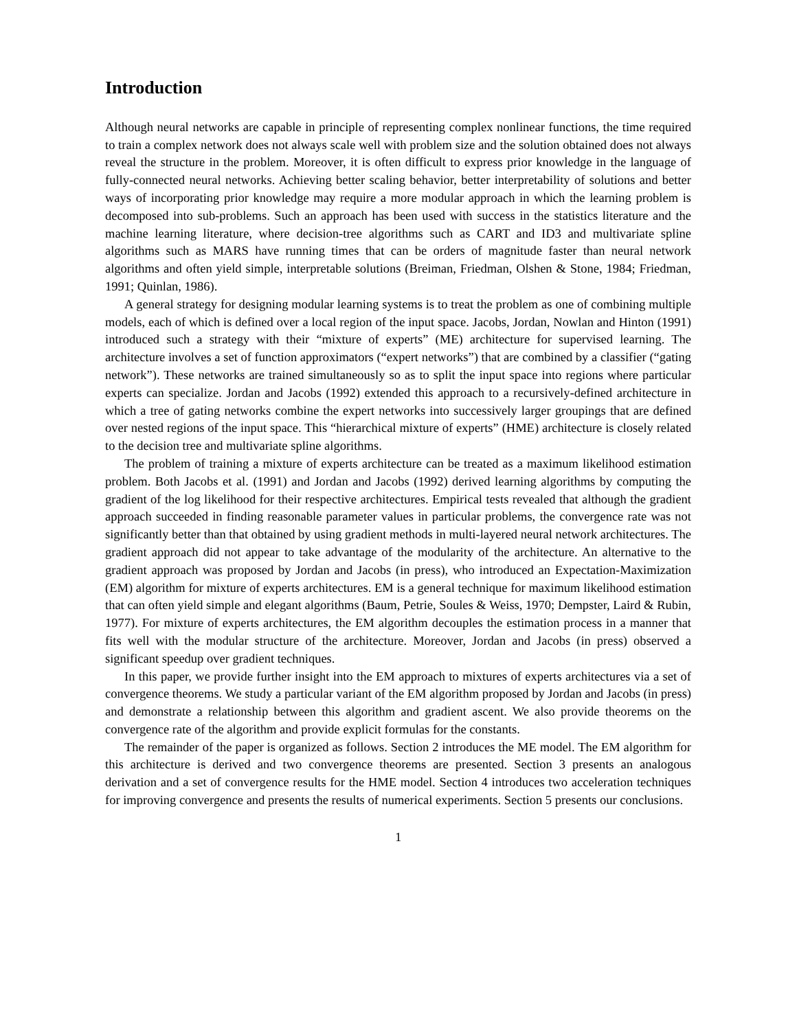Introduction
Although neural networks are capable in principle of representing complex nonlinear functions, the time required to train a complex network does not always scale well with problem size and the solution obtained does not always reveal the structure in the problem. Moreover, it is often difficult to express prior knowledge in the language of fully-connected neural networks. Achieving better scaling behavior, better interpretability of solutions and better ways of incorporating prior knowledge may require a more modular approach in which the learning problem is decomposed into sub-problems. Such an approach has been used with success in the statistics literature and the machine learning literature, where decision-tree algorithms such as CART and ID3 and multivariate spline algorithms such as MARS have running times that can be orders of magnitude faster than neural network algorithms and often yield simple, interpretable solutions (Breiman, Friedman, Olshen & Stone, 1984; Friedman, 1991; Quinlan, 1986).
A general strategy for designing modular learning systems is to treat the problem as one of combining multiple models, each of which is defined over a local region of the input space. Jacobs, Jordan, Nowlan and Hinton (1991) introduced such a strategy with their “mixture of experts” (ME) architecture for supervised learning. The architecture involves a set of function approximators (“expert networks”) that are combined by a classifier (“gating network”). These networks are trained simultaneously so as to split the input space into regions where particular experts can specialize. Jordan and Jacobs (1992) extended this approach to a recursively-defined architecture in which a tree of gating networks combine the expert networks into successively larger groupings that are defined over nested regions of the input space. This “hierarchical mixture of experts” (HME) architecture is closely related to the decision tree and multivariate spline algorithms.
The problem of training a mixture of experts architecture can be treated as a maximum likelihood estimation problem. Both Jacobs et al. (1991) and Jordan and Jacobs (1992) derived learning algorithms by computing the gradient of the log likelihood for their respective architectures. Empirical tests revealed that although the gradient approach succeeded in finding reasonable parameter values in particular problems, the convergence rate was not significantly better than that obtained by using gradient methods in multi-layered neural network architectures. The gradient approach did not appear to take advantage of the modularity of the architecture. An alternative to the gradient approach was proposed by Jordan and Jacobs (in press), who introduced an Expectation-Maximization (EM) algorithm for mixture of experts architectures. EM is a general technique for maximum likelihood estimation that can often yield simple and elegant algorithms (Baum, Petrie, Soules & Weiss, 1970; Dempster, Laird & Rubin, 1977). For mixture of experts architectures, the EM algorithm decouples the estimation process in a manner that fits well with the modular structure of the architecture. Moreover, Jordan and Jacobs (in press) observed a significant speedup over gradient techniques.
In this paper, we provide further insight into the EM approach to mixtures of experts architectures via a set of convergence theorems. We study a particular variant of the EM algorithm proposed by Jordan and Jacobs (in press) and demonstrate a relationship between this algorithm and gradient ascent. We also provide theorems on the convergence rate of the algorithm and provide explicit formulas for the constants.
The remainder of the paper is organized as follows. Section 2 introduces the ME model. The EM algorithm for this architecture is derived and two convergence theorems are presented. Section 3 presents an analogous derivation and a set of convergence results for the HME model. Section 4 introduces two acceleration techniques for improving convergence and presents the results of numerical experiments. Section 5 presents our conclusions.
1